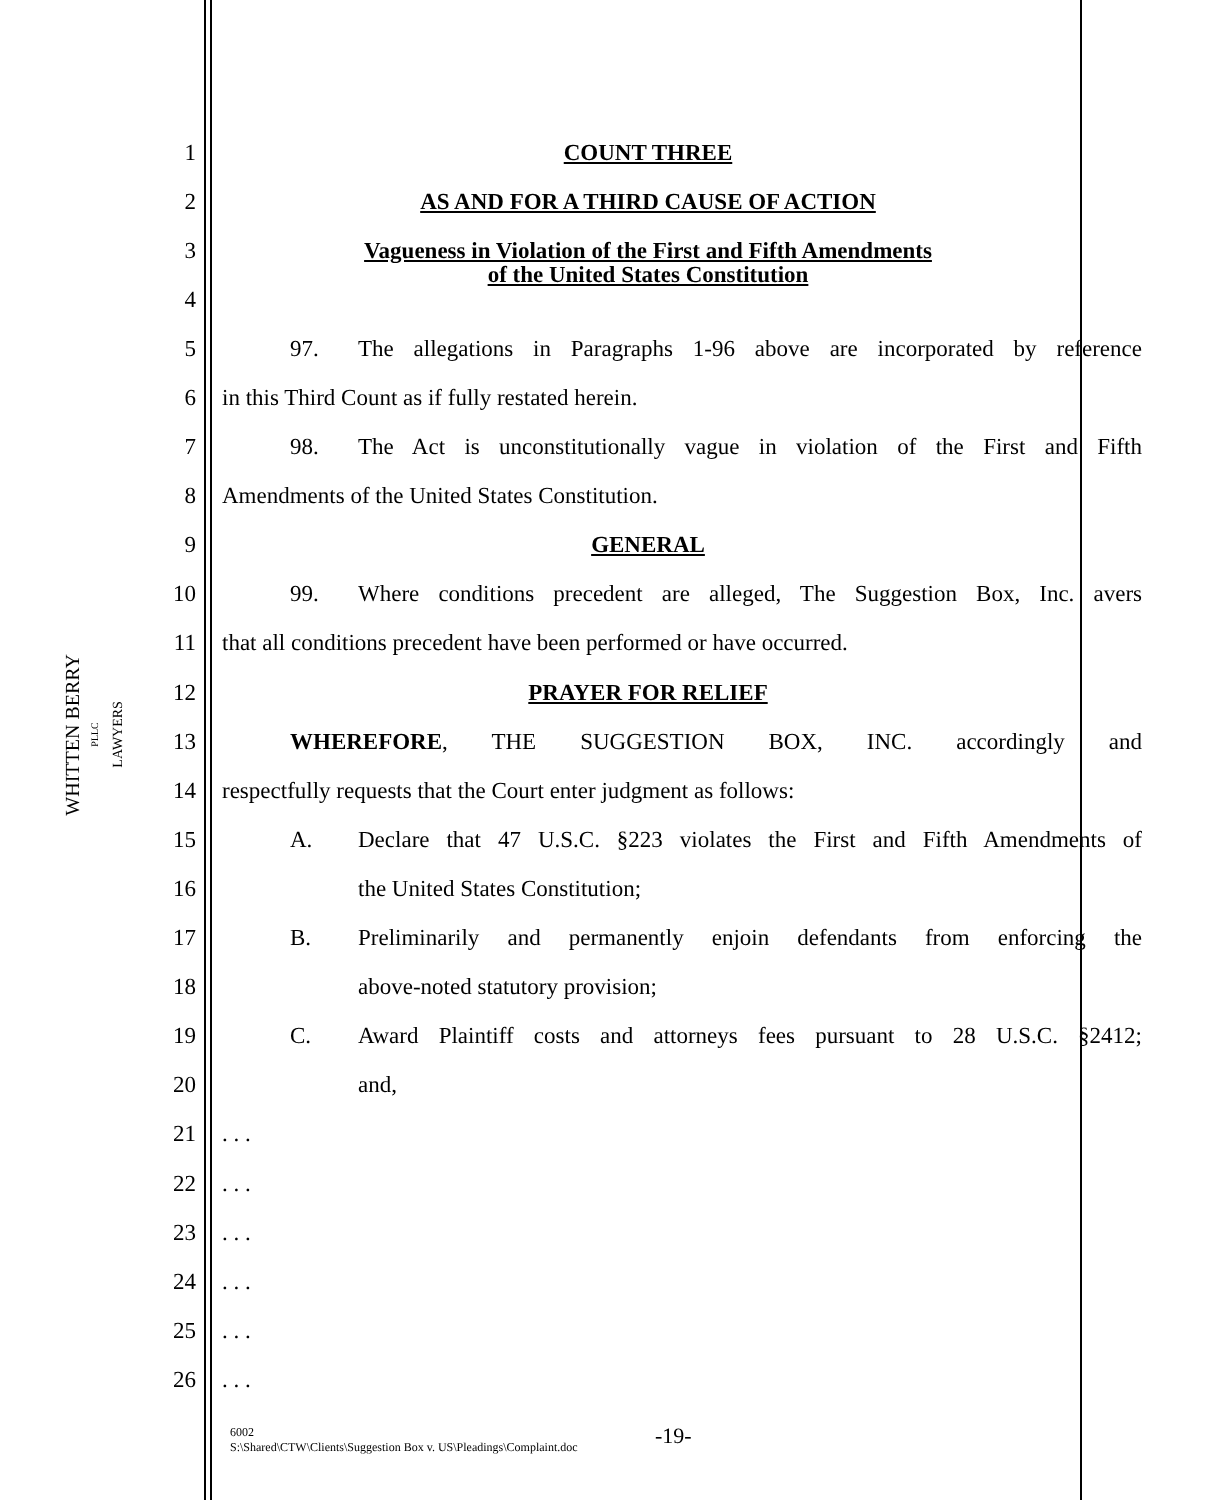WHITTEN BERRY
PLLC
LAWYERS
1 COUNT THREE
2 AS AND FOR A THIRD CAUSE OF ACTION
3
Vagueness in Violation of the First and Fifth Amendments
of the United States Constitution
4
5
97. The allegations in Paragraphs 1-96 above are incorporated by reference
6 in this Third Count as if fully restated herein.
7
98. The Act is unconstitutionally vague in violation of the First and Fifth
8 Amendments of the United States Constitution.
9 GENERAL
10
99. Where conditions precedent are alleged, The Suggestion Box, Inc. avers
11
that all conditions precedent have been performed or have occurred.
12 PRAYER FOR RELIEF
13 WHEREFORE, THE SUGGESTION BOX, INC. accordingly and
14
respectfully requests that the Court enter judgment as follows:
15
A. Declare that 47 U.S.C. §223 violates the First and Fifth Amendments of
16 the United States Constitution;
17
B. Preliminarily and permanently enjoin defendants from enforcing the
18 above-noted statutory provision;
19
C. Award Plaintiff costs and attorneys fees pursuant to 28 U.S.C. §2412;
20 and,
21 . . .
22 . . .
23 . . .
24 . . .
25 . . .
26 . . .
6002
S:\Shared\CTW\Clients\Suggestion Box v. US\Pleadings\Complaint.doc
-19-